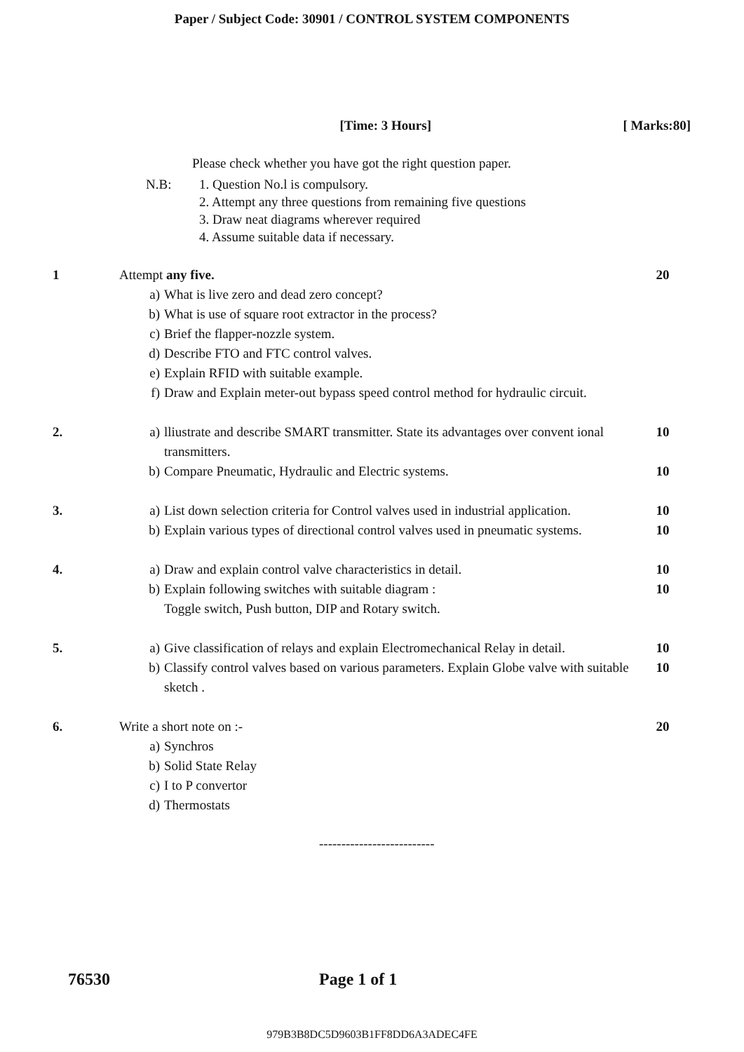Paper / Subject Code: 30901 / CONTROL SYSTEM COMPONENTS
[Time: 3 Hours] [ Marks:80]
Please check whether you have got the right question paper.
N.B: 1. Question No.l is compulsory.
2. Attempt any three questions from remaining five questions
3. Draw neat diagrams wherever required
4. Assume suitable data if necessary.
1 Attempt any five.
a) What is live zero and dead zero concept?
b) What is use of square root extractor in the process?
c) Brief the flapper-nozzle system.
d) Describe FTO and FTC control valves.
e) Explain RFID with suitable example.
f) Draw and Explain meter-out bypass speed control method for hydraulic circuit.
20
2. a) lliustrate and describe SMART transmitter. State its advantages over convent ional transmitters.
b) Compare Pneumatic, Hydraulic and Electric systems.
10
10
3. a) List down selection criteria for Control valves used in industrial application.
b) Explain various types of directional control valves used in pneumatic systems.
10
10
4. a) Draw and explain control valve characteristics in detail.
b) Explain following switches with suitable diagram :
Toggle switch, Push button, DIP and Rotary switch.
10
10
5. a) Give classification of relays and explain Electromechanical Relay in detail.
b) Classify control valves based on various parameters. Explain Globe valve with suitable sketch .
10
10
6. Write a short note on :-
a) Synchros
b) Solid State Relay
c) I to P convertor
d) Thermostats
20
--------------------------
76530 Page 1 of 1
979B3B8DC5D9603B1FF8DD6A3ADEC4FE